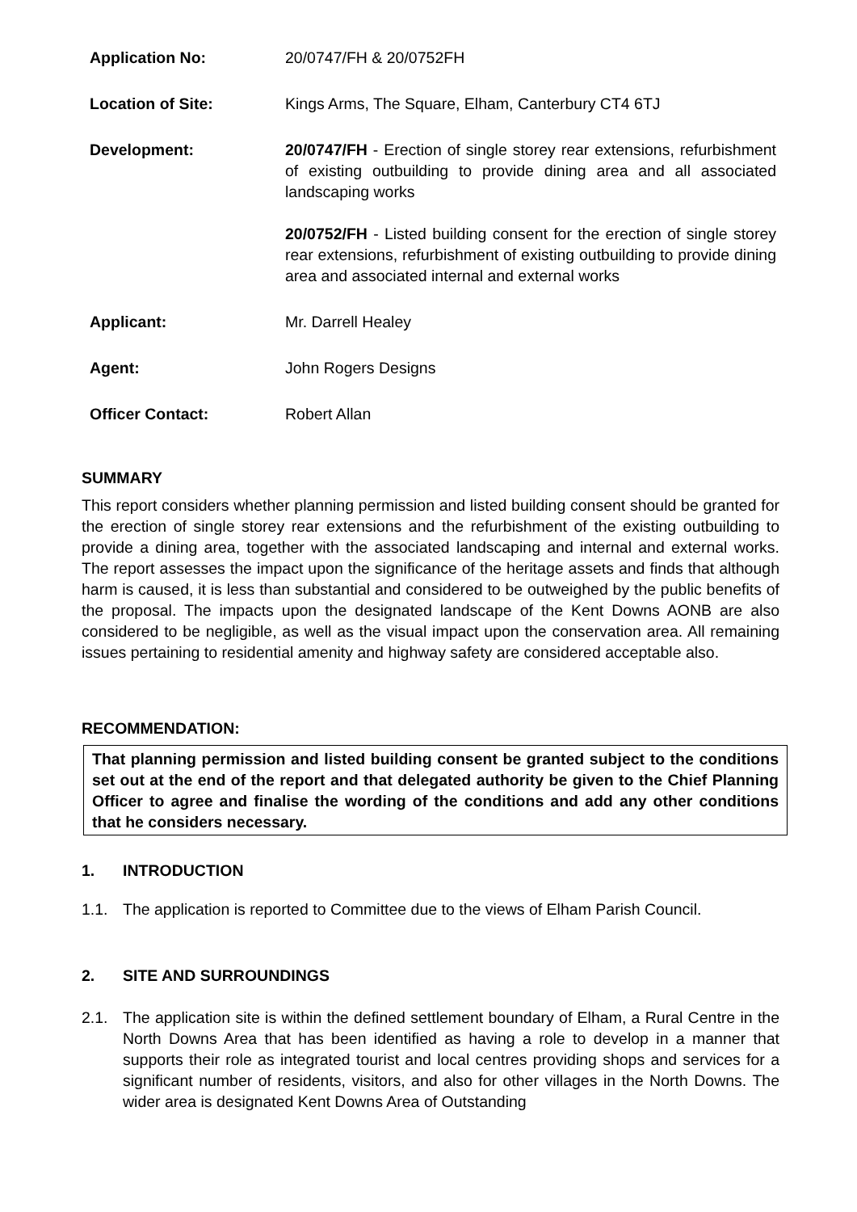| Application No: | 20/0747/FH & 20/0752FH |
| Location of Site: | Kings Arms, The Square, Elham, Canterbury CT4 6TJ |
| Development: | 20/0747/FH - Erection of single storey rear extensions, refurbishment of existing outbuilding to provide dining area and all associated landscaping works 20/0752/FH - Listed building consent for the erection of single storey rear extensions, refurbishment of existing outbuilding to provide dining area and associated internal and external works |
| Applicant: | Mr. Darrell Healey |
| Agent: | John Rogers Designs |
| Officer Contact: | Robert Allan |
SUMMARY
This report considers whether planning permission and listed building consent should be granted for the erection of single storey rear extensions and the refurbishment of the existing outbuilding to provide a dining area, together with the associated landscaping and internal and external works. The report assesses the impact upon the significance of the heritage assets and finds that although harm is caused, it is less than substantial and considered to be outweighed by the public benefits of the proposal. The impacts upon the designated landscape of the Kent Downs AONB are also considered to be negligible, as well as the visual impact upon the conservation area. All remaining issues pertaining to residential amenity and highway safety are considered acceptable also.
RECOMMENDATION:
That planning permission and listed building consent be granted subject to the conditions set out at the end of the report and that delegated authority be given to the Chief Planning Officer to agree and finalise the wording of the conditions and add any other conditions that he considers necessary.
1. INTRODUCTION
1.1. The application is reported to Committee due to the views of Elham Parish Council.
2. SITE AND SURROUNDINGS
2.1. The application site is within the defined settlement boundary of Elham, a Rural Centre in the North Downs Area that has been identified as having a role to develop in a manner that supports their role as integrated tourist and local centres providing shops and services for a significant number of residents, visitors, and also for other villages in the North Downs. The wider area is designated Kent Downs Area of Outstanding